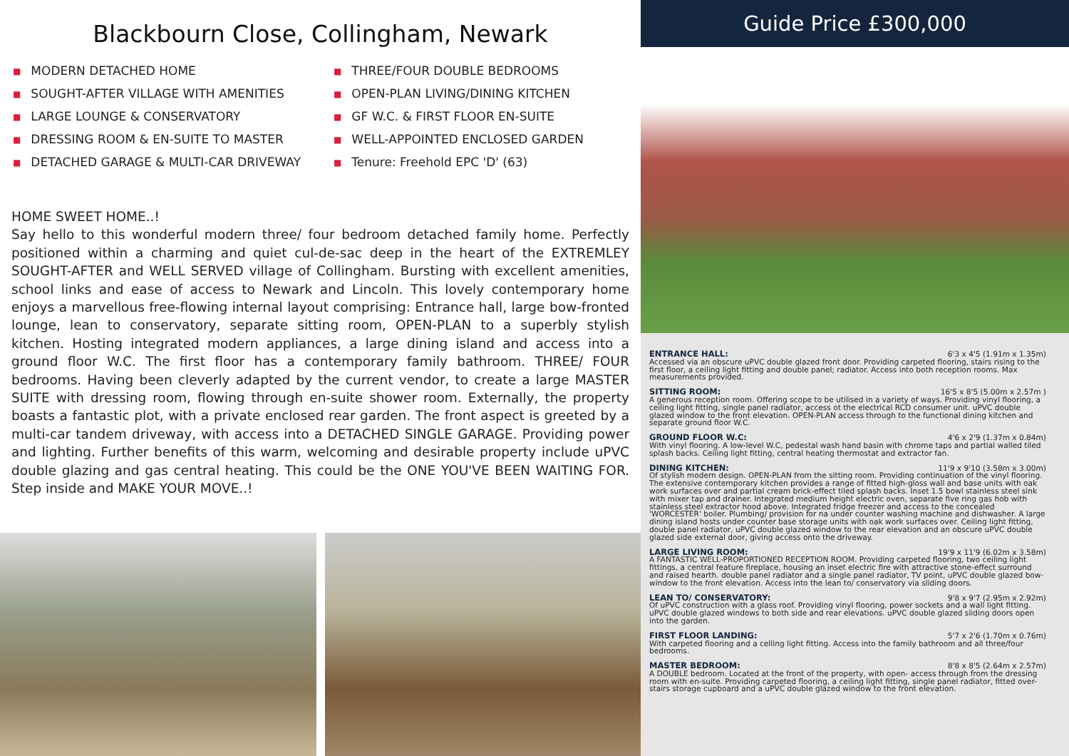Blackbourn Close, Collingham, Newark
■ MODERN DETACHED HOME
■ SOUGHT-AFTER VILLAGE WITH AMENITIES
■ LARGE LOUNGE & CONSERVATORY
■ DRESSING ROOM & EN-SUITE TO MASTER
■ DETACHED GARAGE & MULTI-CAR DRIVEWAY
■ THREE/FOUR DOUBLE BEDROOMS
■ OPEN-PLAN LIVING/DINING KITCHEN
■ GF W.C. & FIRST FLOOR EN-SUITE
■ WELL-APPOINTED ENCLOSED GARDEN
■ Tenure: Freehold EPC 'D' (63)
HOME SWEET HOME..!
Say hello to this wonderful modern three/ four bedroom detached family home. Perfectly positioned within a charming and quiet cul-de-sac deep in the heart of the EXTREMLEY SOUGHT-AFTER and WELL SERVED village of Collingham. Bursting with excellent amenities, school links and ease of access to Newark and Lincoln. This lovely contemporary home enjoys a marvellous free-flowing internal layout comprising: Entrance hall, large bow-fronted lounge, lean to conservatory, separate sitting room, OPEN-PLAN to a superbly stylish kitchen. Hosting integrated modern appliances, a large dining island and access into a ground floor W.C. The first floor has a contemporary family bathroom. THREE/ FOUR bedrooms. Having been cleverly adapted by the current vendor, to create a large MASTER SUITE with dressing room, flowing through en-suite shower room. Externally, the property boasts a fantastic plot, with a private enclosed rear garden. The front aspect is greeted by a multi-car tandem driveway, with access into a DETACHED SINGLE GARAGE. Providing power and lighting. Further benefits of this warm, welcoming and desirable property include uPVC double glazing and gas central heating. This could be the ONE YOU'VE BEEN WAITING FOR. Step inside and MAKE YOUR MOVE..!
Guide Price £300,000
ENTRANCE HALL: 6'3 x 4'5 (1.91m x 1.35m)
Accessed via an obscure uPVC double glazed front door. Providing carpeted flooring, stairs rising to the first floor, a ceiling light fitting and double panel; radiator. Access into both reception rooms. Max measurements provided.
SITTING ROOM: 16'5 x 8'5 (5.00m x 2.57m )
A generous reception room. Offering scope to be utilised in a variety of ways. Providing vinyl flooring, a ceiling light fitting, single panel radiator, access ot the electrical RCD consumer unit. uPVC double glazed window to the front elevation. OPEN-PLAN access through to the functional dining kitchen and separate ground floor W.C.
GROUND FLOOR W.C: 4'6 x 2'9 (1.37m x 0.84m)
With vinyl flooring. A low-level W.C, pedestal wash hand basin with chrome taps and partial walled tiled splash backs. Ceiling light fitting, central heating thermostat and extractor fan.
DINING KITCHEN: 11'9 x 9'10 (3.58m x 3.00m)
Of stylish modern design. OPEN-PLAN from the sitting room. Providing continuation of the vinyl flooring. The extensive contemporary kitchen provides a range of fitted high-gloss wall and base units with oak work surfaces over and partial cream brick-effect tiled splash backs. Inset 1.5 bowl stainless steel sink with mixer tap and drainer. Integrated medium height electric oven, separate five ring gas hob with stainless steel extractor hood above. Integrated fridge freezer and access to the concealed 'WORCESTER' boiler. Plumbing/ provision for na under counter washing machine and dishwasher. A large dining island hosts under counter base storage units with oak work surfaces over. Ceiling light fitting, double panel radiator, uPVC double glazed window to the rear elevation and an obscure uPVC double glazed side external door, giving access onto the driveway.
LARGE LIVING ROOM: 19'9 x 11'9 (6.02m x 3.58m)
A FANTASTIC WELL-PROPORTIONED RECEPTION ROOM. Providing carpeted flooring, two ceiling light fittings, a central feature fireplace, housing an inset electric fire with attractive stone-effect surround and raised hearth. double panel radiator and a single panel radiator, TV point, uPVC double glazed bow-window to the front elevation. Access into the lean to/ conservatory via sliding doors.
LEAN TO/ CONSERVATORY: 9'8 x 9'7 (2.95m x 2.92m)
Of uPVC construction with a glass roof. Providing vinyl flooring, power sockets and a wall light fitting. uPVC double glazed windows to both side and rear elevations. uPVC double glazed sliding doors open into the garden.
FIRST FLOOR LANDING: 5'7 x 2'6 (1.70m x 0.76m)
With carpeted flooring and a celling light fitting. Access into the family bathroom and all three/four bedrooms.
MASTER BEDROOM: 8'8 x 8'5 (2.64m x 2.57m)
A DOUBLE bedroom. Located at the front of the property, with open- access through from the dressing room with en-suite. Providing carpeted flooring, a ceiling light fitting, single panel radiator, fitted over-stairs storage cupboard and a uPVC double glazed window to the front elevation.